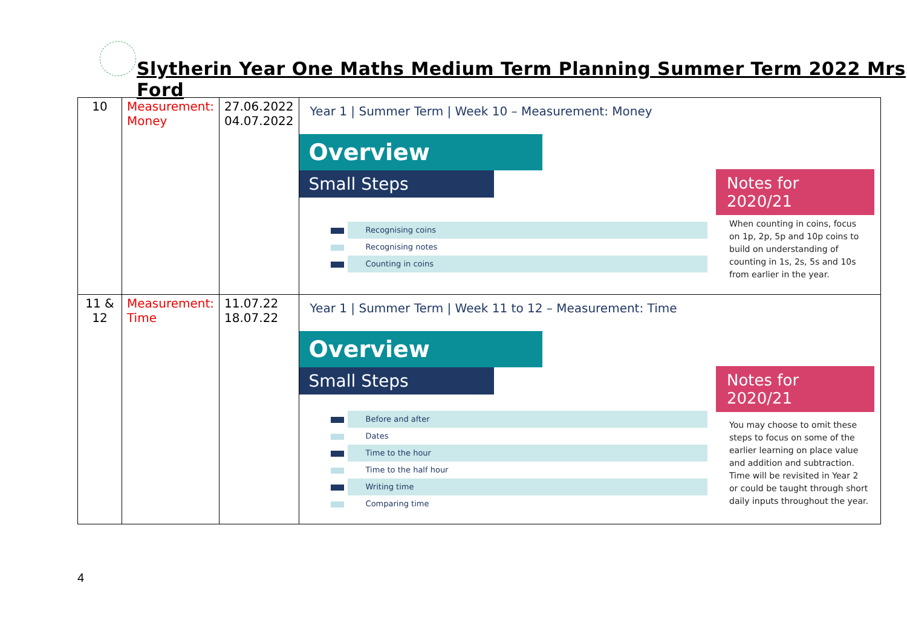Slytherin Year One Maths Medium Term Planning Summer Term 2022 Mrs Ford
| 10 | Measurement: Money | 27.06.2022 04.07.2022 | Year 1 / Summer Term / Week 10 – Measurement: Money Overview Small Steps Notes for 2020/21 Recognising coins Recognising notes Counting in coins When counting in coins, focus on 1p, 2p, 5p and 10p coins to build on understanding of counting in 1s, 2s, 5s and 10s from earlier in the year. |
| 11 & 12 | Measurement: Time | 11.07.22 18.07.22 | Year 1 / Summer Term / Week 11 to 12 – Measurement: Time Overview Small Steps Notes for 2020/21 Before and after Dates Time to the hour Time to the half hour Writing time Comparing time You may choose to omit these steps to focus on some of the earlier learning on place value and addition and subtraction. Time will be revisited in Year 2 or could be taught through short daily inputs throughout the year. |
4